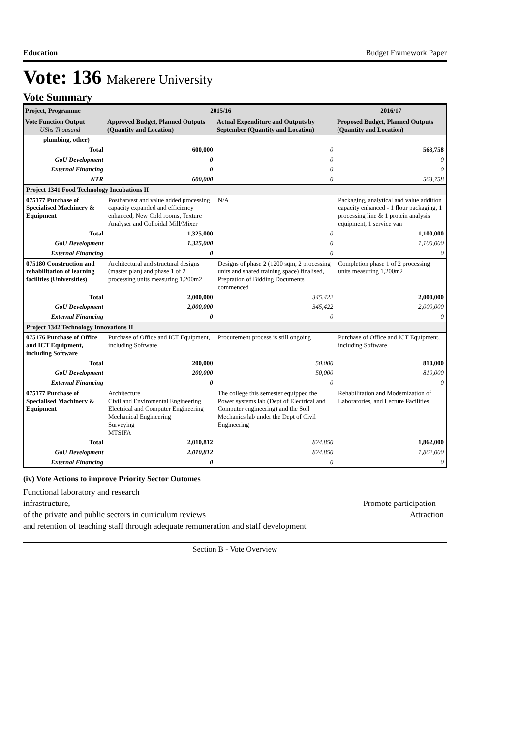Education Budget Framework Paper
Vote: 136 Makerere University
Vote Summary
| Project, Programme | 2015/16 | | 2016/17 |
| --- | --- | --- | --- |
| Vote Function Output UShs Thousand | Approved Budget, Planned Outputs (Quantity and Location) | Actual Expenditure and Outputs by September (Quantity and Location) | Proposed Budget, Planned Outputs (Quantity and Location) |
| plumbing, other) | | | |
| Total | 600,000 | 0 | 563,758 |
| GoU Development | 0 | 0 | 0 |
| External Financing | 0 | 0 | 0 |
| NTR | 600,000 | 0 | 563,758 |
| Project 1341 Food Technology Incubations II | | | |
| 075177 Purchase of Specialised Machinery & Equipment | Postharvest and value added processing capacity expanded and efficiency enhanced, New Cold rooms, Texture Analyser and Colloidal Mill/Mixer | N/A | Packaging, analytical and value addition capacity enhanced - 1 flour packaging, 1 processing line & 1 protein analysis equipment, 1 service van |
| Total | 1,325,000 | 0 | 1,100,000 |
| GoU Development | 1,325,000 | 0 | 1,100,000 |
| External Financing | 0 | 0 | 0 |
| 075180 Construction and rehabilitation of learning facilities (Universities) | Architectural and structural designs (master plan) and phase 1 of 2 processing units measuring 1,200m2 | Designs of phase 2 (1200 sqm, 2 processing units and shared training space) finalised, Prepration of Bidding Documents commenced | Completion phase 1 of 2 processing units measuring 1,200m2 |
| Total | 2,000,000 | 345,422 | 2,000,000 |
| GoU Development | 2,000,000 | 345,422 | 2,000,000 |
| External Financing | 0 | 0 | 0 |
| Project 1342 Technology Innovations II | | | |
| 075176 Purchase of Office and ICT Equipment, including Software | Purchase of Office and ICT Equipment, including Software | Procurement process is still ongoing | Purchase of Office and ICT Equipment, including Software |
| Total | 200,000 | 50,000 | 810,000 |
| GoU Development | 200,000 | 50,000 | 810,000 |
| External Financing | 0 | 0 | 0 |
| 075177 Purchase of Specialised Machinery & Equipment | Architecture Civil and Enviromental Engineering Electrical and Computer Engineering Mechanical Engineering Surveying MTSIFA | The college this semester equipped the Power systems lab (Dept of Electrical and Computer engineering) and the Soil Mechanics lab under the Dept of Civil Engineering | Rehabilitation and Modernization of Laboratories, and Lecture Facilities |
| Total | 2,010,812 | 824,850 | 1,862,000 |
| GoU Development | 2,010,812 | 824,850 | 1,862,000 |
| External Financing | 0 | 0 | 0 |
(iv) Vote Actions to improve Priority Sector Outomes
Functional laboratory and research
infrastructure, Promote participation
of the private and public sectors in curriculum reviews Attraction
and retention of teaching staff through adequate remuneration and staff development
Section B - Vote Overview